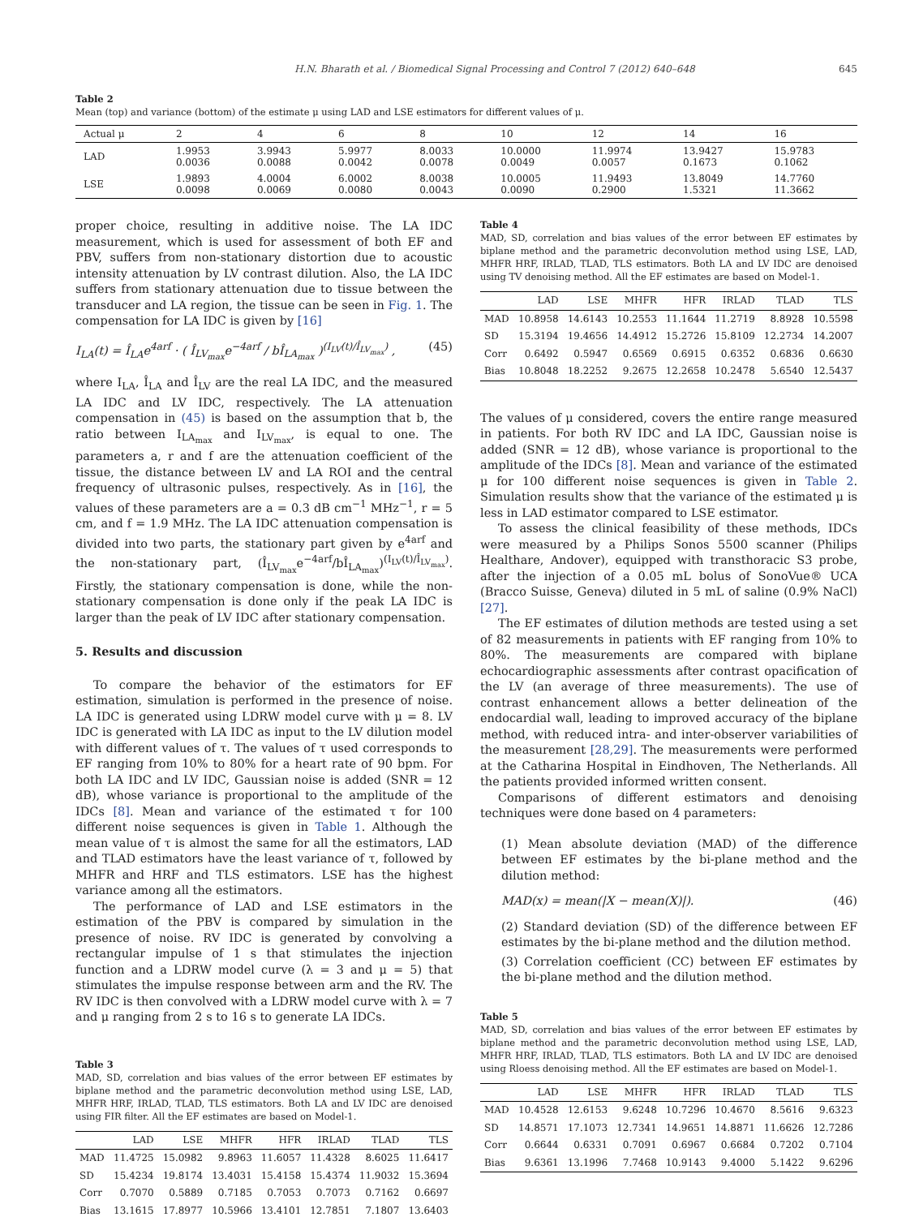H.N. Bharath et al. / Biomedical Signal Processing and Control 7 (2012) 640–648 645
Table 2
Mean (top) and variance (bottom) of the estimate μ using LAD and LSE estimators for different values of μ.
| Actual μ | 2 | 4 | 6 | 8 | 10 | 12 | 14 | 16 |
| --- | --- | --- | --- | --- | --- | --- | --- | --- |
| LAD | 1.9953 0.0036 | 3.9943 0.0088 | 5.9977 0.0042 | 8.0033 0.0078 | 10.0000 0.0049 | 11.9974 0.0057 | 13.9427 0.1673 | 15.9783 0.1062 |
| LSE | 1.9893 0.0098 | 4.0004 0.0069 | 6.0002 0.0080 | 8.0038 0.0043 | 10.0005 0.0090 | 11.9493 0.2900 | 13.8049 1.5321 | 14.7760 11.3662 |
proper choice, resulting in additive noise. The LA IDC measurement, which is used for assessment of both EF and PBV, suffers from non-stationary distortion due to acoustic intensity attenuation by LV contrast dilution. Also, the LA IDC suffers from stationary attenuation due to tissue between the transducer and LA region, the tissue can be seen in Fig. 1. The compensation for LA IDC is given by [16]
I<sub>LA</sub>(t) = Î<sub>LA</sub>e<sup>4arf</sup> · ( Î<sub>LV<sub>max</sub></sub>e<sup>−4arf</sup> / bÎ<sub>LA<sub>max</sub></sub> )<sup>(I<sub>LV</sub>(t)/Î<sub>LV<sub>max</sub></sub>)</sup> , (45)
where I<sub>LA</sub>, Î<sub>LA</sub> and Î<sub>LV</sub> are the real LA IDC, and the measured LA IDC and LV IDC, respectively. The LA attenuation compensation in (45) is based on the assumption that b, the ratio between I<sub>LA<sub>max</sub></sub> and I<sub>LV<sub>max</sub></sub>, is equal to one. The parameters a, r and f are the attenuation coefficient of the tissue, the distance between LV and LA ROI and the central frequency of ultrasonic pulses, respectively. As in [16], the values of these parameters are a = 0.3 dB cm<sup>−1</sup> MHz<sup>−1</sup>, r = 5 cm, and f = 1.9 MHz. The LA IDC attenuation compensation is divided into two parts, the stationary part given by e<sup>4arf</sup> and the non-stationary part, (Î<sub>LV<sub>max</sub></sub>e<sup>−4arf</sup>/bÎ<sub>LA<sub>max</sub></sub>)<sup>(I<sub>LV</sub>(t)/Î<sub>LV<sub>max</sub></sub>)</sup>. Firstly, the stationary compensation is done, while the non-stationary compensation is done only if the peak LA IDC is larger than the peak of LV IDC after stationary compensation.
5. Results and discussion
To compare the behavior of the estimators for EF estimation, simulation is performed in the presence of noise. LA IDC is generated using LDRW model curve with μ = 8. LV IDC is generated with LA IDC as input to the LV dilution model with different values of τ. The values of τ used corresponds to EF ranging from 10% to 80% for a heart rate of 90 bpm. For both LA IDC and LV IDC, Gaussian noise is added (SNR = 12 dB), whose variance is proportional to the amplitude of the IDCs [8]. Mean and variance of the estimated τ for 100 different noise sequences is given in Table 1. Although the mean value of τ is almost the same for all the estimators, LAD and TLAD estimators have the least variance of τ, followed by MHFR and HRF and TLS estimators. LSE has the highest variance among all the estimators.
The performance of LAD and LSE estimators in the estimation of the PBV is compared by simulation in the presence of noise. RV IDC is generated by convolving a rectangular impulse of 1 s that stimulates the injection function and a LDRW model curve (λ = 3 and μ = 5) that stimulates the impulse response between arm and the RV. The RV IDC is then convolved with a LDRW model curve with λ = 7 and μ ranging from 2 s to 16 s to generate LA IDCs.
Table 3
MAD, SD, correlation and bias values of the error between EF estimates by biplane method and the parametric deconvolution method using LSE, LAD, MHFR HRF, IRLAD, TLAD, TLS estimators. Both LA and LV IDC are denoised using FIR filter. All the EF estimates are based on Model-1.
| | LAD | LSE | MHFR | HFR | IRLAD | TLAD | TLS |
| --- | --- | --- | --- | --- | --- | --- | --- |
| MAD | 11.4725 | 15.0982 | 9.8963 | 11.6057 | 11.4328 | 8.6025 | 11.6417 |
| SD | 15.4234 | 19.8174 | 13.4031 | 15.4158 | 15.4374 | 11.9032 | 15.3694 |
| Corr | 0.7070 | 0.5889 | 0.7185 | 0.7053 | 0.7073 | 0.7162 | 0.6697 |
| Bias | 13.1615 | 17.8977 | 10.5966 | 13.4101 | 12.7851 | 7.1807 | 13.6403 |
Table 4
MAD, SD, correlation and bias values of the error between EF estimates by biplane method and the parametric deconvolution method using LSE, LAD, MHFR HRF, IRLAD, TLAD, TLS estimators. Both LA and LV IDC are denoised using TV denoising method. All the EF estimates are based on Model-1.
| | LAD | LSE | MHFR | HFR | IRLAD | TLAD | TLS |
| --- | --- | --- | --- | --- | --- | --- | --- |
| MAD | 10.8958 | 14.6143 | 10.2553 | 11.1644 | 11.2719 | 8.8928 | 10.5598 |
| SD | 15.3194 | 19.4656 | 14.4912 | 15.2726 | 15.8109 | 12.2734 | 14.2007 |
| Corr | 0.6492 | 0.5947 | 0.6569 | 0.6915 | 0.6352 | 0.6836 | 0.6630 |
| Bias | 10.8048 | 18.2252 | 9.2675 | 12.2658 | 10.2478 | 5.6540 | 12.5437 |
The values of μ considered, covers the entire range measured in patients. For both RV IDC and LA IDC, Gaussian noise is added (SNR = 12 dB), whose variance is proportional to the amplitude of the IDCs [8]. Mean and variance of the estimated μ for 100 different noise sequences is given in Table 2. Simulation results show that the variance of the estimated μ is less in LAD estimator compared to LSE estimator.
To assess the clinical feasibility of these methods, IDCs were measured by a Philips Sonos 5500 scanner (Philips Healthare, Andover), equipped with transthoracic S3 probe, after the injection of a 0.05 mL bolus of SonoVue® UCA (Bracco Suisse, Geneva) diluted in 5 mL of saline (0.9% NaCl) [27].
The EF estimates of dilution methods are tested using a set of 82 measurements in patients with EF ranging from 10% to 80%. The measurements are compared with biplane echocardiographic assessments after contrast opacification of the LV (an average of three measurements). The use of contrast enhancement allows a better delineation of the endocardial wall, leading to improved accuracy of the biplane method, with reduced intra- and inter-observer variabilities of the measurement [28,29]. The measurements were performed at the Catharina Hospital in Eindhoven, The Netherlands. All the patients provided informed written consent.
Comparisons of different estimators and denoising techniques were done based on 4 parameters:
(1) Mean absolute deviation (MAD) of the difference between EF estimates by the bi-plane method and the dilution method:
MAD(x) = mean(|X − mean(X)|). (46)
(2) Standard deviation (SD) of the difference between EF estimates by the bi-plane method and the dilution method.
(3) Correlation coefficient (CC) between EF estimates by the bi-plane method and the dilution method.
Table 5
MAD, SD, correlation and bias values of the error between EF estimates by biplane method and the parametric deconvolution method using LSE, LAD, MHFR HRF, IRLAD, TLAD, TLS estimators. Both LA and LV IDC are denoised using Rloess denoising method. All the EF estimates are based on Model-1.
| | LAD | LSE | MHFR | HFR | IRLAD | TLAD | TLS |
| --- | --- | --- | --- | --- | --- | --- | --- |
| MAD | 10.4528 | 12.6153 | 9.6248 | 10.7296 | 10.4670 | 8.5616 | 9.6323 |
| SD | 14.8571 | 17.1073 | 12.7341 | 14.9651 | 14.8871 | 11.6626 | 12.7286 |
| Corr | 0.6644 | 0.6331 | 0.7091 | 0.6967 | 0.6684 | 0.7202 | 0.7104 |
| Bias | 9.6361 | 13.1996 | 7.7468 | 10.9143 | 9.4000 | 5.1422 | 9.6296 |